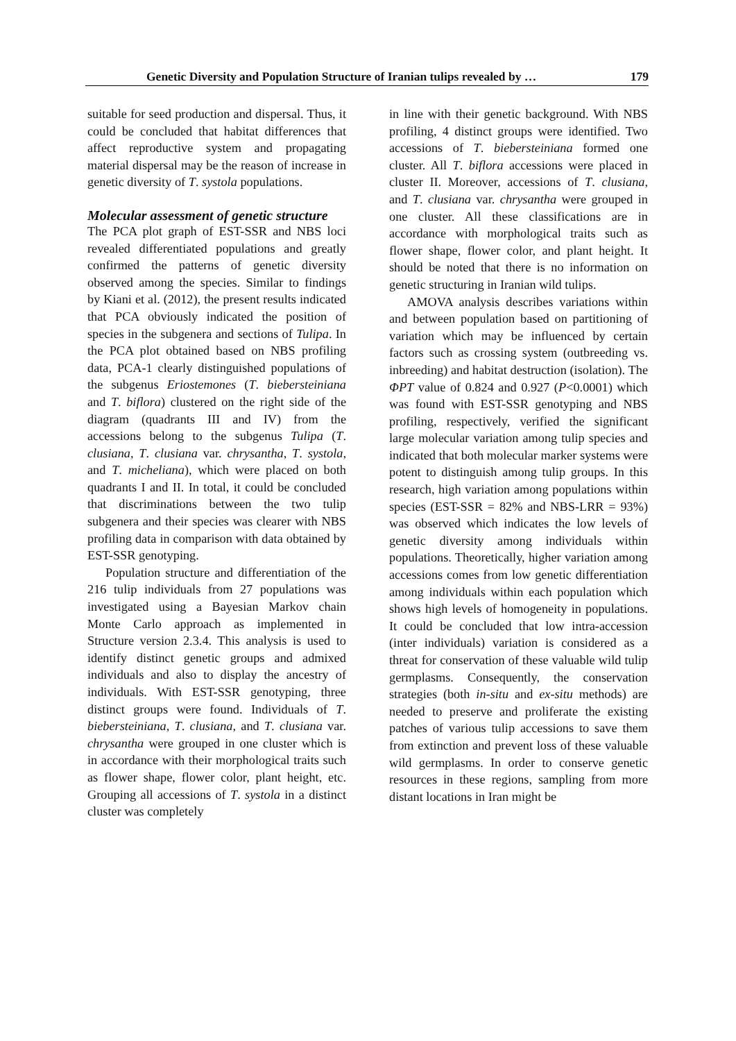Genetic Diversity and Population Structure of Iranian tulips revealed by … 179
suitable for seed production and dispersal. Thus, it could be concluded that habitat differences that affect reproductive system and propagating material dispersal may be the reason of increase in genetic diversity of T. systola populations.
Molecular assessment of genetic structure
The PCA plot graph of EST-SSR and NBS loci revealed differentiated populations and greatly confirmed the patterns of genetic diversity observed among the species. Similar to findings by Kiani et al. (2012), the present results indicated that PCA obviously indicated the position of species in the subgenera and sections of Tulipa. In the PCA plot obtained based on NBS profiling data, PCA-1 clearly distinguished populations of the subgenus Eriostemones (T. biebersteiniana and T. biflora) clustered on the right side of the diagram (quadrants III and IV) from the accessions belong to the subgenus Tulipa (T. clusiana, T. clusiana var. chrysantha, T. systola, and T. micheliana), which were placed on both quadrants I and II. In total, it could be concluded that discriminations between the two tulip subgenera and their species was clearer with NBS profiling data in comparison with data obtained by EST-SSR genotyping.
Population structure and differentiation of the 216 tulip individuals from 27 populations was investigated using a Bayesian Markov chain Monte Carlo approach as implemented in Structure version 2.3.4. This analysis is used to identify distinct genetic groups and admixed individuals and also to display the ancestry of individuals. With EST-SSR genotyping, three distinct groups were found. Individuals of T. biebersteiniana, T. clusiana, and T. clusiana var. chrysantha were grouped in one cluster which is in accordance with their morphological traits such as flower shape, flower color, plant height, etc. Grouping all accessions of T. systola in a distinct cluster was completely
in line with their genetic background. With NBS profiling, 4 distinct groups were identified. Two accessions of T. biebersteiniana formed one cluster. All T. biflora accessions were placed in cluster II. Moreover, accessions of T. clusiana, and T. clusiana var. chrysantha were grouped in one cluster. All these classifications are in accordance with morphological traits such as flower shape, flower color, and plant height. It should be noted that there is no information on genetic structuring in Iranian wild tulips.
AMOVA analysis describes variations within and between population based on partitioning of variation which may be influenced by certain factors such as crossing system (outbreeding vs. inbreeding) and habitat destruction (isolation). The ΦPT value of 0.824 and 0.927 (P<0.0001) which was found with EST-SSR genotyping and NBS profiling, respectively, verified the significant large molecular variation among tulip species and indicated that both molecular marker systems were potent to distinguish among tulip groups. In this research, high variation among populations within species (EST-SSR = 82% and NBS-LRR = 93%) was observed which indicates the low levels of genetic diversity among individuals within populations. Theoretically, higher variation among accessions comes from low genetic differentiation among individuals within each population which shows high levels of homogeneity in populations. It could be concluded that low intra-accession (inter individuals) variation is considered as a threat for conservation of these valuable wild tulip germplasms. Consequently, the conservation strategies (both in-situ and ex-situ methods) are needed to preserve and proliferate the existing patches of various tulip accessions to save them from extinction and prevent loss of these valuable wild germplasms. In order to conserve genetic resources in these regions, sampling from more distant locations in Iran might be